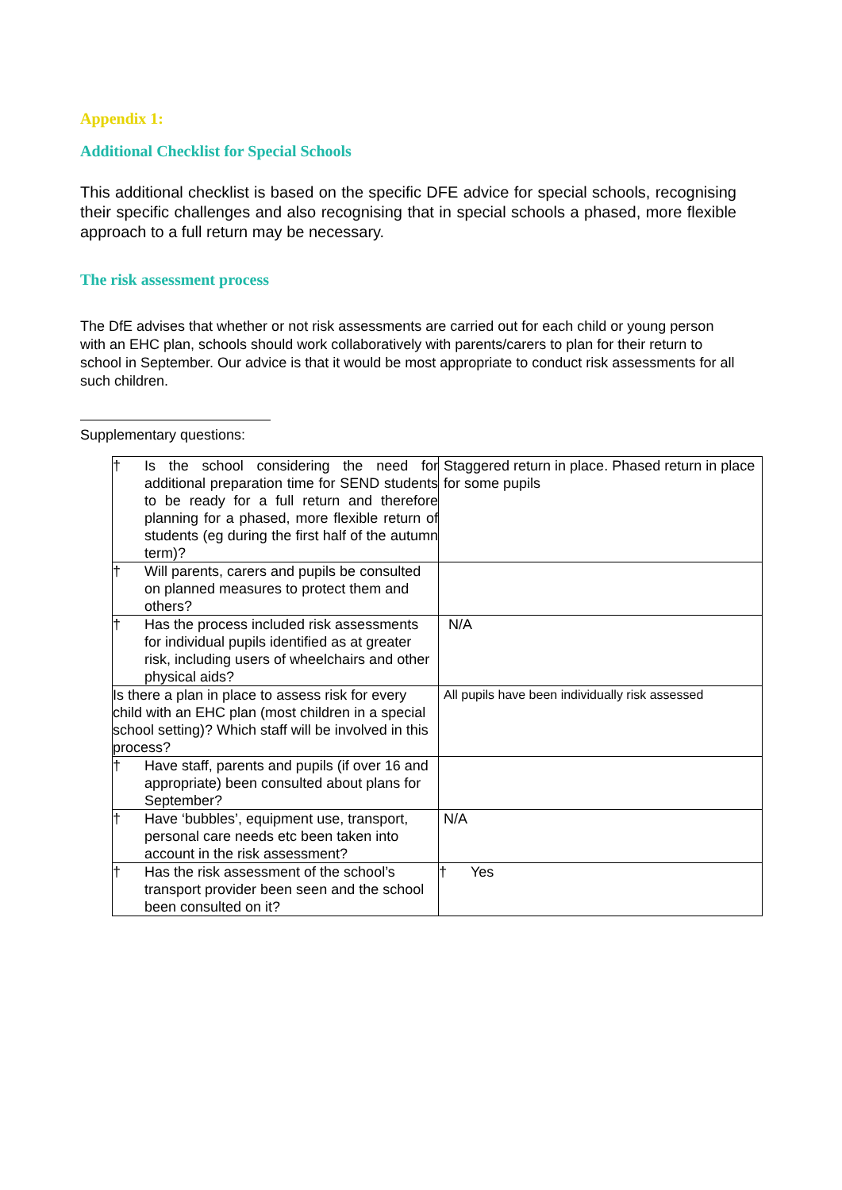Appendix 1:
Additional Checklist for Special Schools
This additional checklist is based on the specific DFE advice for special schools, recognising their specific challenges and also recognising that in special schools a phased, more flexible approach to a full return may be necessary.
The risk assessment process
The DfE advises that whether or not risk assessments are carried out for each child or young person with an EHC plan, schools should work collaboratively with parents/carers to plan for their return to school in September. Our advice is that it would be most appropriate to conduct risk assessments for all such children.
Supplementary questions:
| † Is the school considering the need for additional preparation time for SEND students to be ready for a full return and therefore planning for a phased, more flexible return of students (eg during the first half of the autumn term)? | Staggered return in place. Phased return in place for some pupils |
| † Will parents, carers and pupils be consulted on planned measures to protect them and others? | |
| † Has the process included risk assessments for individual pupils identified as at greater risk, including users of wheelchairs and other physical aids? | N/A |
| Is there a plan in place to assess risk for every child with an EHC plan (most children in a special school setting)? Which staff will be involved in this process? | All pupils have been individually risk assessed |
| † Have staff, parents and pupils (if over 16 and appropriate) been consulted about plans for September? | |
| † Have ‘bubbles’, equipment use, transport, personal care needs etc been taken into account in the risk assessment? | N/A |
| † Has the risk assessment of the school’s transport provider been seen and the school been consulted on it? | † Yes |